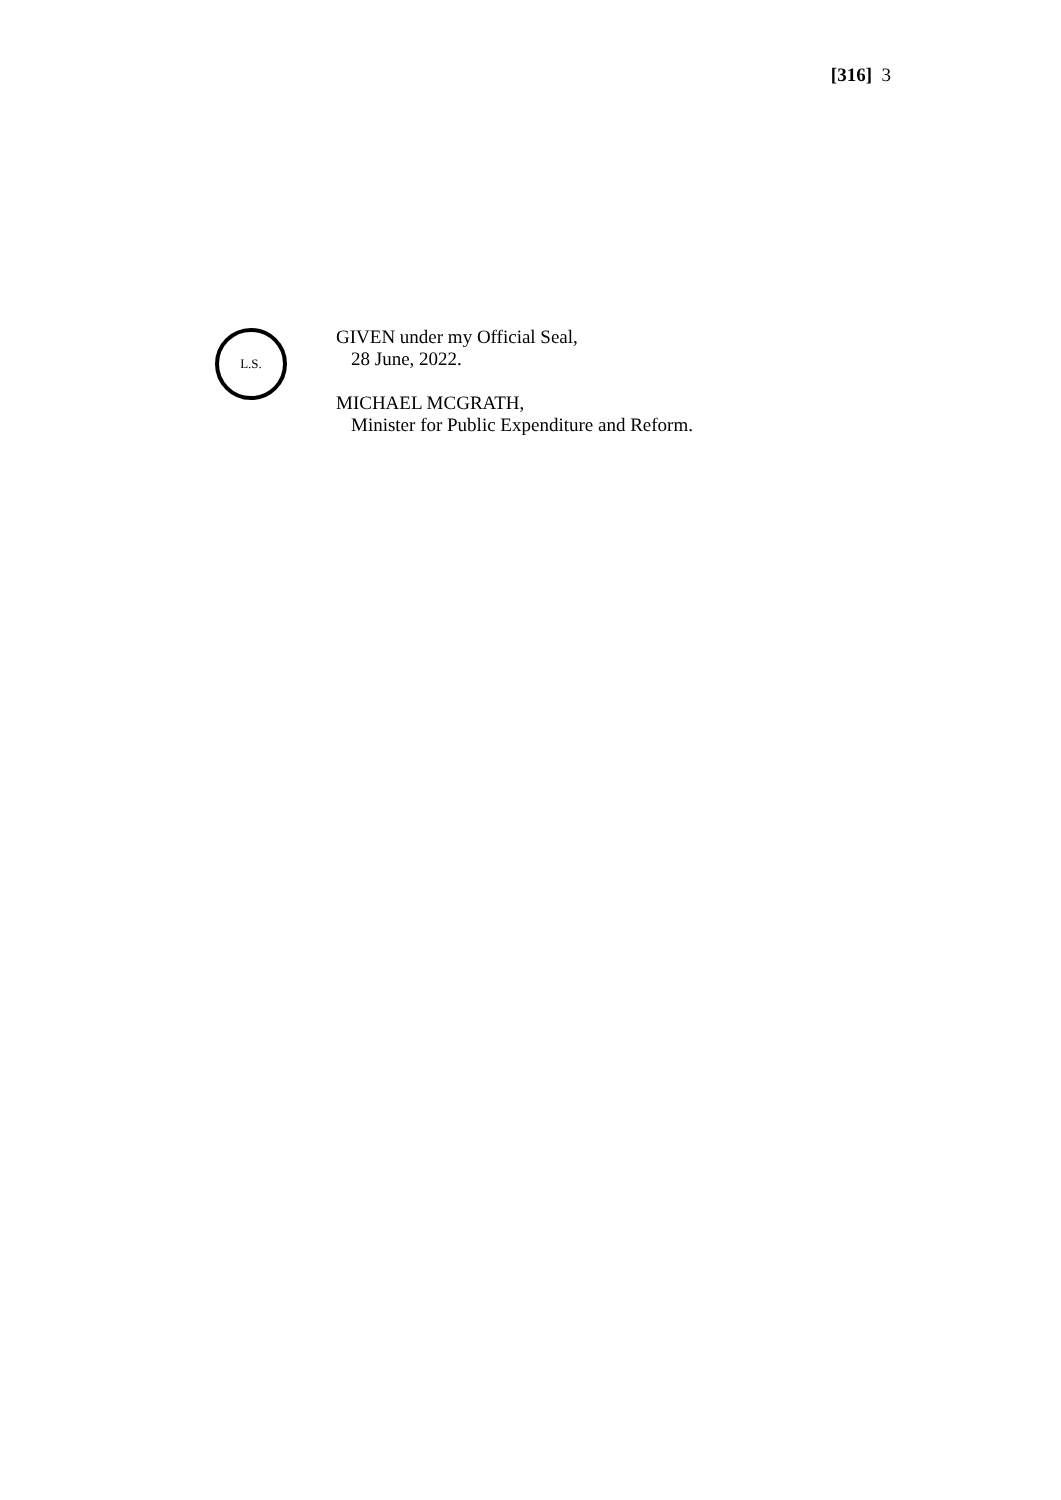[316] 3
L.S.
GIVEN under my Official Seal,
28 June, 2022.
MICHAEL MCGRATH,
Minister for Public Expenditure and Reform.